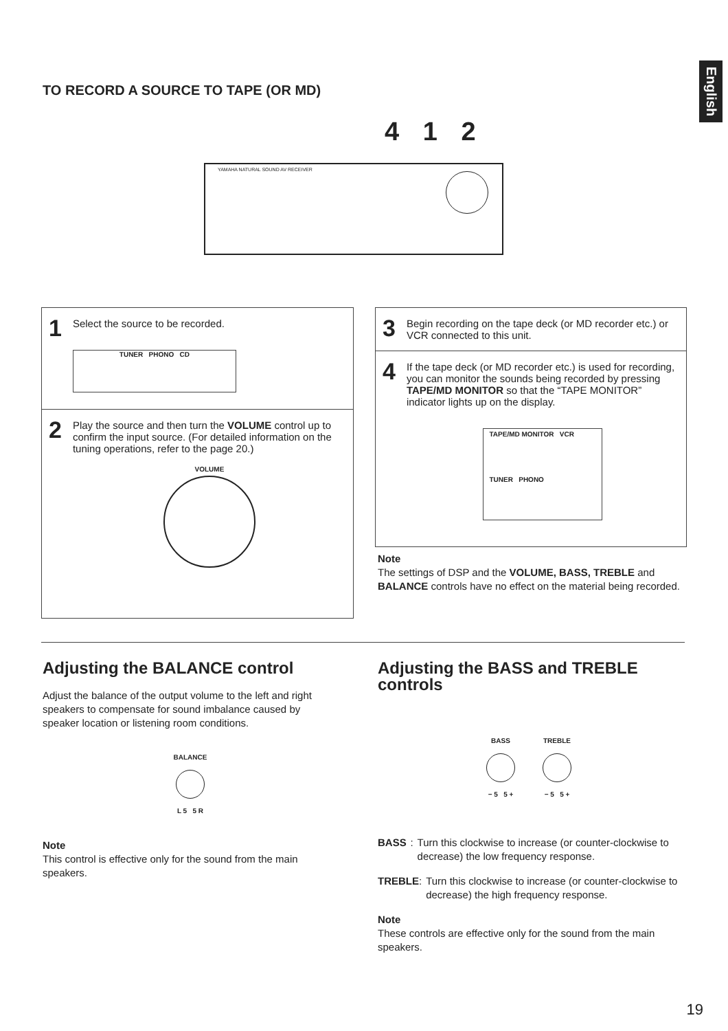English
TO RECORD A SOURCE TO TAPE (OR MD)
4 1 2
YAMAHA NATURAL SOUND AV RECEIVER
1
Select the source to be recorded.
TUNER PHONO CD
2
Play the source and then turn the VOLUME control up to confirm the input source. (For detailed information on the tuning operations, refer to the page 20.)
VOLUME
3
Begin recording on the tape deck (or MD recorder etc.) or VCR connected to this unit.
4
If the tape deck (or MD recorder etc.) is used for recording, you can monitor the sounds being recorded by pressing TAPE/MD MONITOR so that the “TAPE MONITOR” indicator lights up on the display.
TAPE/MD MONITOR VCR
TUNER PHONO
Note
The settings of DSP and the VOLUME, BASS, TREBLE and BALANCE controls have no effect on the material being recorded.
Adjusting the BALANCE control
Adjust the balance of the output volume to the left and right speakers to compensate for sound imbalance caused by speaker location or listening room conditions.
BALANCE
L 5 5 R
Note
This control is effective only for the sound from the main speakers.
Adjusting the BASS and TREBLE controls
BASS
− 5 5 +
TREBLE
− 5 5 +
BASS: Turn this clockwise to increase (or counter-clockwise to decrease) the low frequency response.
TREBLE: Turn this clockwise to increase (or counter-clockwise to decrease) the high frequency response.
Note
These controls are effective only for the sound from the main speakers.
19